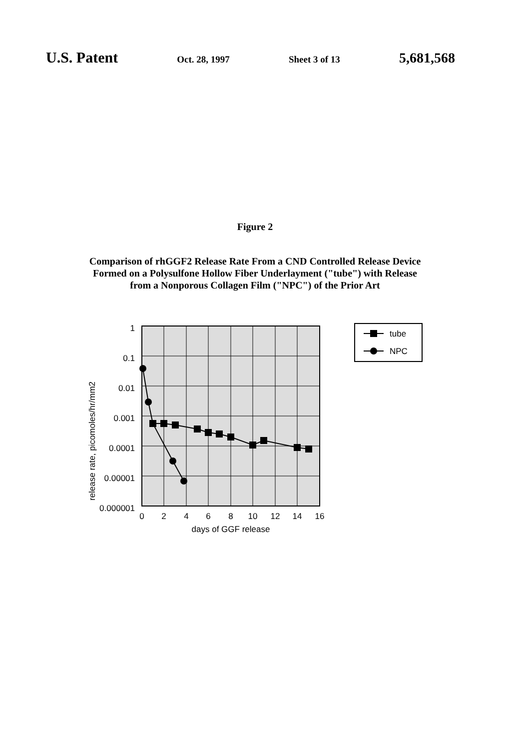U.S. Patent Oct. 28, 1997 Sheet 3 of 13 5,681,568
Figure 2
Comparison of rhGGF2 Release Rate From a CND Controlled Release Device
Formed on a Polysulfone Hollow Fiber Underlayment ("tube") with Release
from a Nonporous Collagen Film ("NPC") of the Prior Art
release rate, picomoles/hr/mm2
1
0.1
0.01
0.001
0.0001
0.00001
0.000001
0
2
4
6
8
10
12
14
16
days of GGF release
tube
NPC